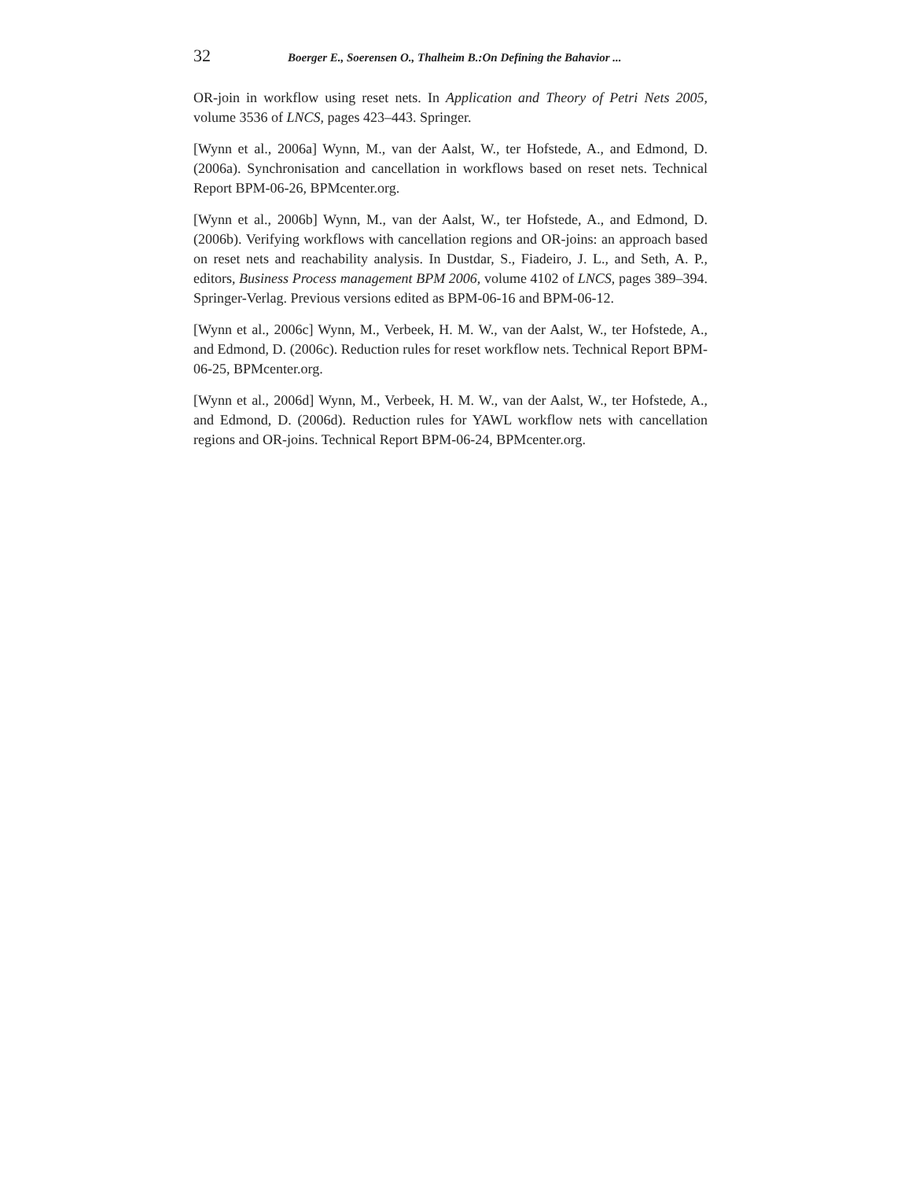32 Boerger E., Soerensen O., Thalheim B.:On Defining the Bahavior ...
OR-join in workflow using reset nets. In Application and Theory of Petri Nets 2005, volume 3536 of LNCS, pages 423–443. Springer.
[Wynn et al., 2006a] Wynn, M., van der Aalst, W., ter Hofstede, A., and Edmond, D. (2006a). Synchronisation and cancellation in workflows based on reset nets. Technical Report BPM-06-26, BPMcenter.org.
[Wynn et al., 2006b] Wynn, M., van der Aalst, W., ter Hofstede, A., and Edmond, D. (2006b). Verifying workflows with cancellation regions and OR-joins: an approach based on reset nets and reachability analysis. In Dustdar, S., Fiadeiro, J. L., and Seth, A. P., editors, Business Process management BPM 2006, volume 4102 of LNCS, pages 389–394. Springer-Verlag. Previous versions edited as BPM-06-16 and BPM-06-12.
[Wynn et al., 2006c] Wynn, M., Verbeek, H. M. W., van der Aalst, W., ter Hofstede, A., and Edmond, D. (2006c). Reduction rules for reset workflow nets. Technical Report BPM-06-25, BPMcenter.org.
[Wynn et al., 2006d] Wynn, M., Verbeek, H. M. W., van der Aalst, W., ter Hofstede, A., and Edmond, D. (2006d). Reduction rules for YAWL workflow nets with cancellation regions and OR-joins. Technical Report BPM-06-24, BPMcenter.org.